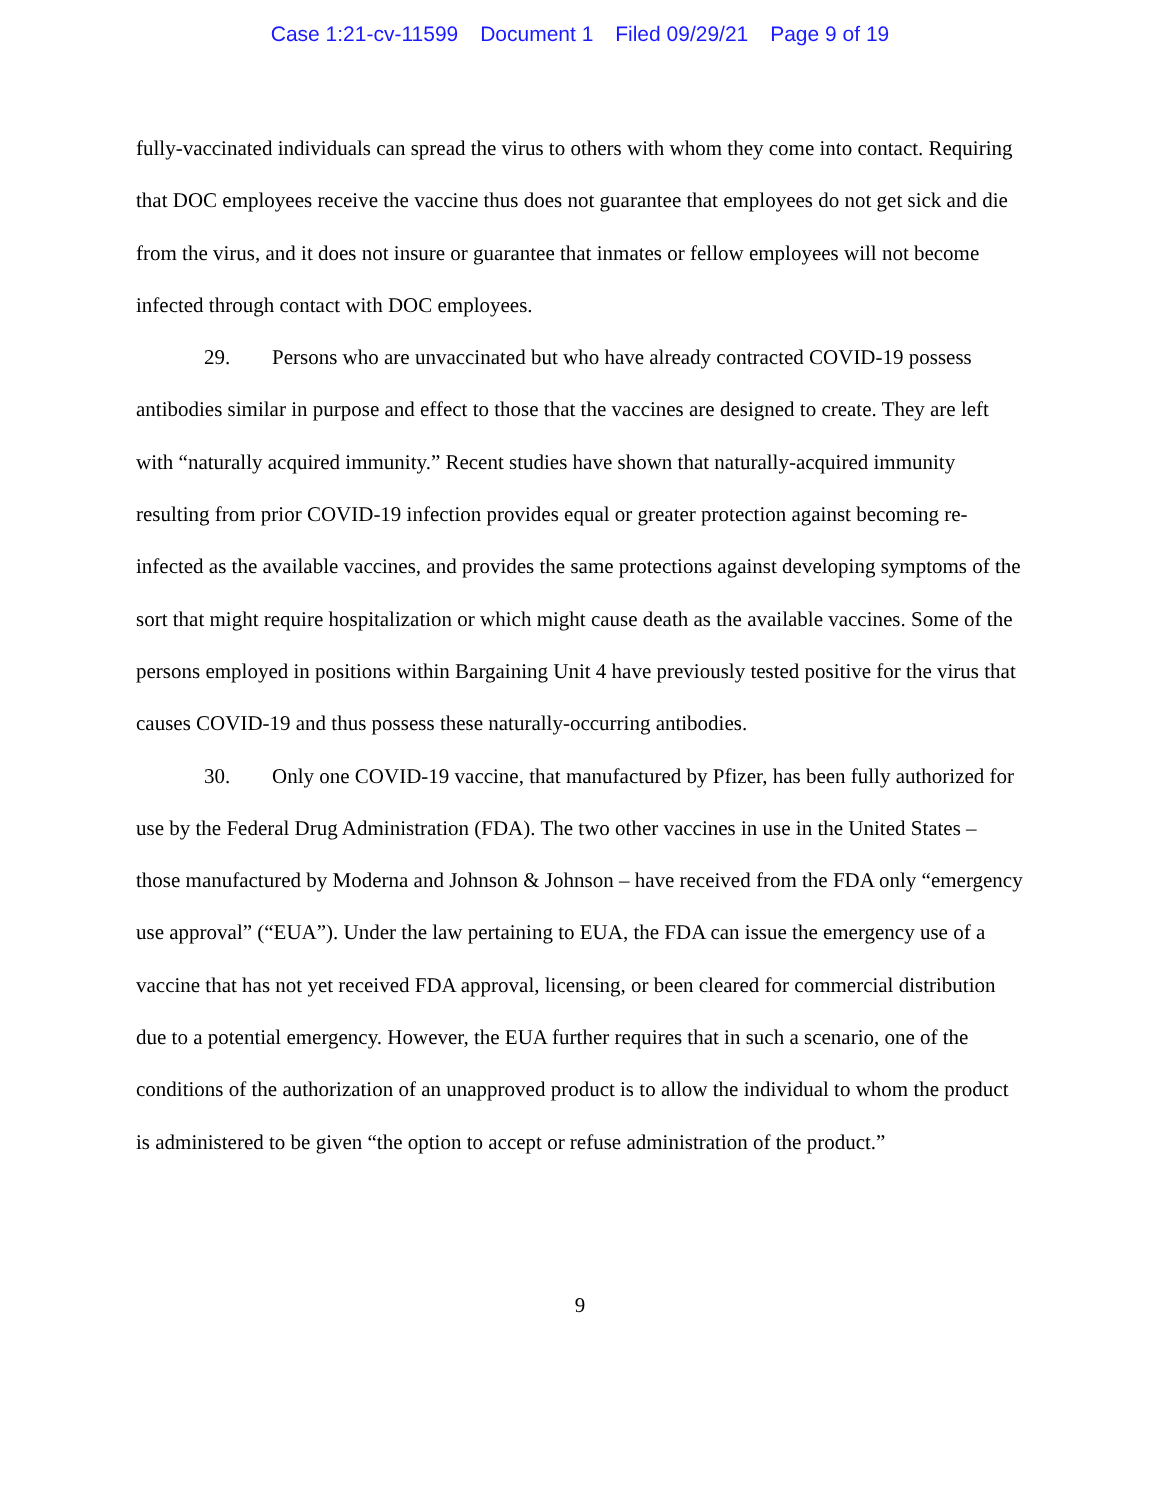Case 1:21-cv-11599 Document 1 Filed 09/29/21 Page 9 of 19
fully-vaccinated individuals can spread the virus to others with whom they come into contact. Requiring that DOC employees receive the vaccine thus does not guarantee that employees do not get sick and die from the virus, and it does not insure or guarantee that inmates or fellow employees will not become infected through contact with DOC employees.
29. Persons who are unvaccinated but who have already contracted COVID-19 possess antibodies similar in purpose and effect to those that the vaccines are designed to create. They are left with “naturally acquired immunity.” Recent studies have shown that naturally-acquired immunity resulting from prior COVID-19 infection provides equal or greater protection against becoming re-infected as the available vaccines, and provides the same protections against developing symptoms of the sort that might require hospitalization or which might cause death as the available vaccines. Some of the persons employed in positions within Bargaining Unit 4 have previously tested positive for the virus that causes COVID-19 and thus possess these naturally-occurring antibodies.
30. Only one COVID-19 vaccine, that manufactured by Pfizer, has been fully authorized for use by the Federal Drug Administration (FDA). The two other vaccines in use in the United States – those manufactured by Moderna and Johnson & Johnson – have received from the FDA only “emergency use approval” (“EUA”). Under the law pertaining to EUA, the FDA can issue the emergency use of a vaccine that has not yet received FDA approval, licensing, or been cleared for commercial distribution due to a potential emergency. However, the EUA further requires that in such a scenario, one of the conditions of the authorization of an unapproved product is to allow the individual to whom the product is administered to be given “the option to accept or refuse administration of the product.”
9